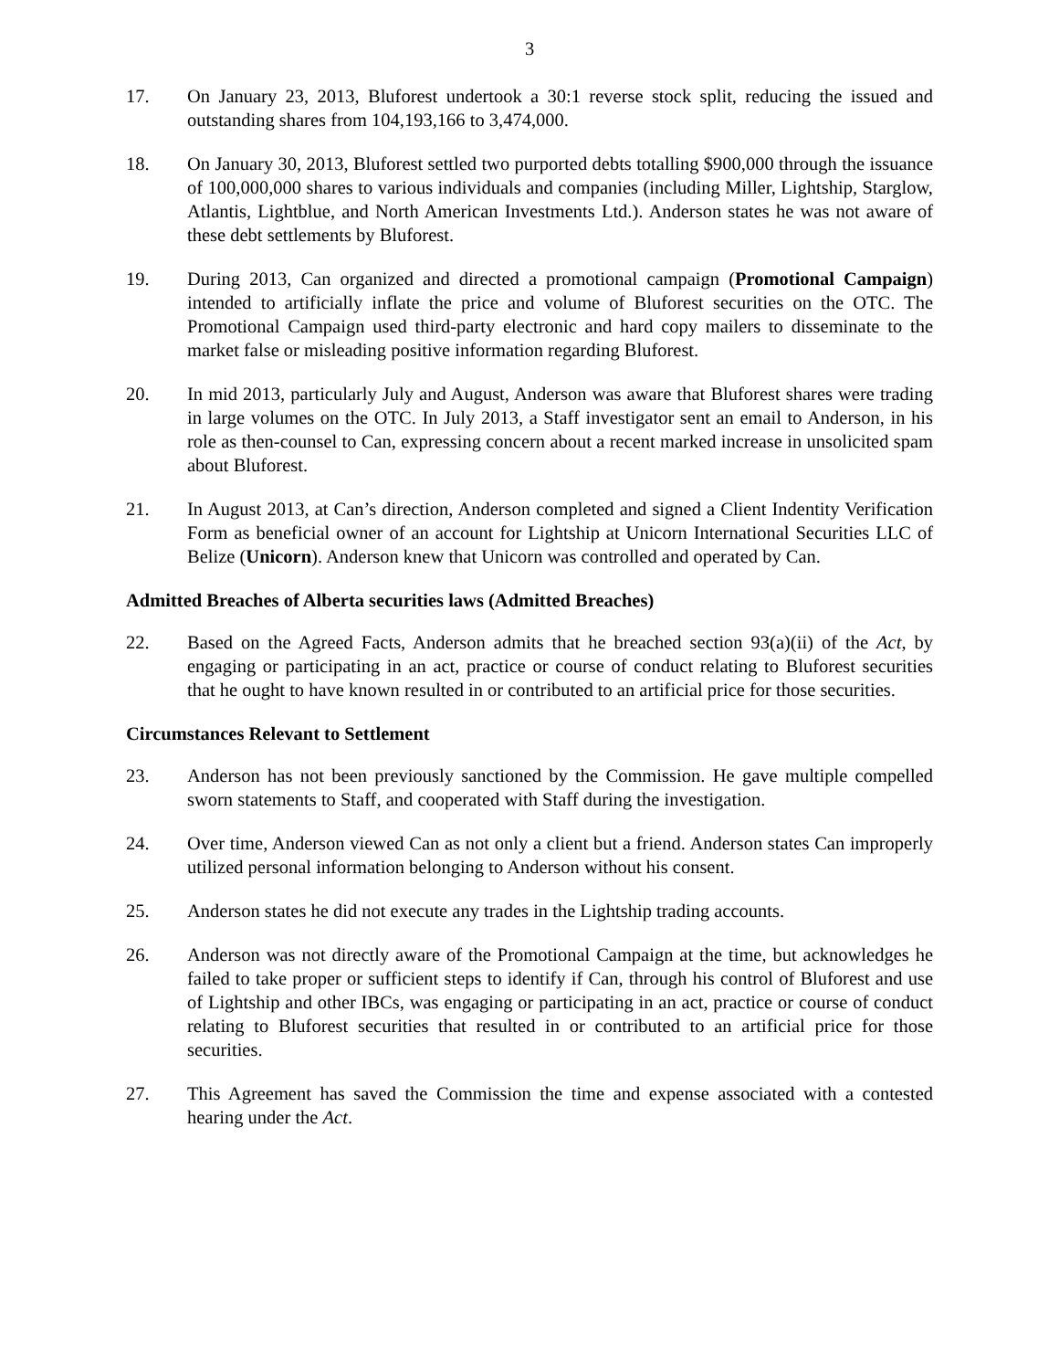3
17. On January 23, 2013, Bluforest undertook a 30:1 reverse stock split, reducing the issued and outstanding shares from 104,193,166 to 3,474,000.
18. On January 30, 2013, Bluforest settled two purported debts totalling $900,000 through the issuance of 100,000,000 shares to various individuals and companies (including Miller, Lightship, Starglow, Atlantis, Lightblue, and North American Investments Ltd.). Anderson states he was not aware of these debt settlements by Bluforest.
19. During 2013, Can organized and directed a promotional campaign (Promotional Campaign) intended to artificially inflate the price and volume of Bluforest securities on the OTC. The Promotional Campaign used third-party electronic and hard copy mailers to disseminate to the market false or misleading positive information regarding Bluforest.
20. In mid 2013, particularly July and August, Anderson was aware that Bluforest shares were trading in large volumes on the OTC. In July 2013, a Staff investigator sent an email to Anderson, in his role as then-counsel to Can, expressing concern about a recent marked increase in unsolicited spam about Bluforest.
21. In August 2013, at Can’s direction, Anderson completed and signed a Client Indentity Verification Form as beneficial owner of an account for Lightship at Unicorn International Securities LLC of Belize (Unicorn). Anderson knew that Unicorn was controlled and operated by Can.
Admitted Breaches of Alberta securities laws (Admitted Breaches)
22. Based on the Agreed Facts, Anderson admits that he breached section 93(a)(ii) of the Act, by engaging or participating in an act, practice or course of conduct relating to Bluforest securities that he ought to have known resulted in or contributed to an artificial price for those securities.
Circumstances Relevant to Settlement
23. Anderson has not been previously sanctioned by the Commission. He gave multiple compelled sworn statements to Staff, and cooperated with Staff during the investigation.
24. Over time, Anderson viewed Can as not only a client but a friend. Anderson states Can improperly utilized personal information belonging to Anderson without his consent.
25. Anderson states he did not execute any trades in the Lightship trading accounts.
26. Anderson was not directly aware of the Promotional Campaign at the time, but acknowledges he failed to take proper or sufficient steps to identify if Can, through his control of Bluforest and use of Lightship and other IBCs, was engaging or participating in an act, practice or course of conduct relating to Bluforest securities that resulted in or contributed to an artificial price for those securities.
27. This Agreement has saved the Commission the time and expense associated with a contested hearing under the Act.